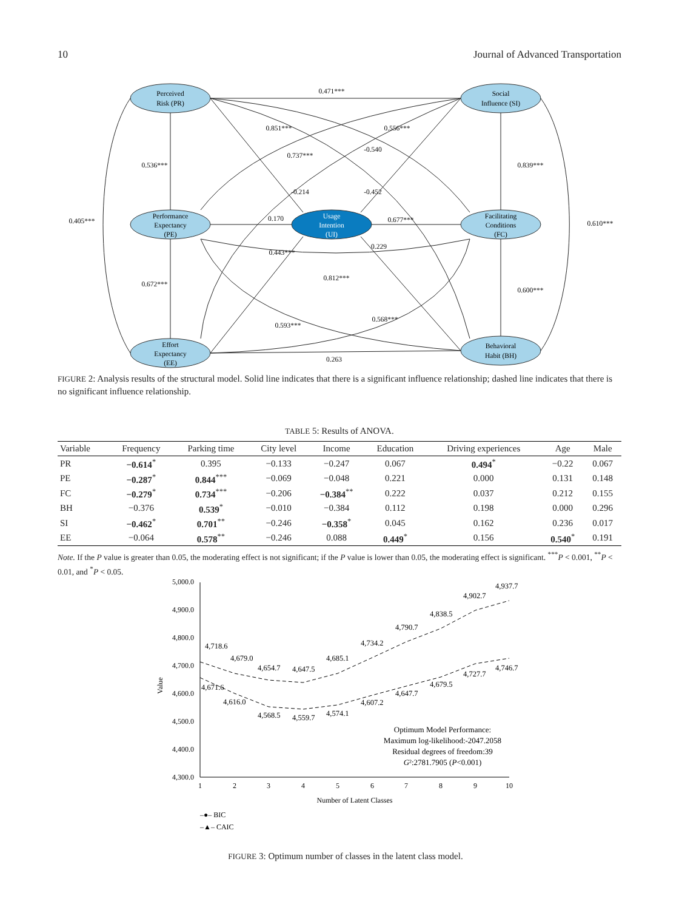10 Journal of Advanced Transportation
Perceived
Risk (PR)
Social
Influence (SI)
Performance
Expectancy
(PE)
Facilitating
Conditions
(FC)
Effort
Expectancy
(EE)
Behavioral
Habit (BH)
Usage
Intention
(UI)
0.471***
0.536***
0.839***
0.405***
0.610***
0.170
0.677***
0.672***
0.600***
0.812***
0.263
0.851***
0.737***
0.556***
-0.540
-0.214
-0.452
0.443***
0.229
0.593***
0.568***
FIGURE 2: Analysis results of the structural model. Solid line indicates that there is a significant influence relationship; dashed line indicates that there is no significant influence relationship.
TABLE 5: Results of ANOVA.
| Variable | Frequency | Parking time | City level | Income | Education | Driving experiences | Age | Male |
| --- | --- | --- | --- | --- | --- | --- | --- | --- |
| PR | −0.614<sup>*</sup> | 0.395 | −0.133 | −0.247 | 0.067 | 0.494<sup>*</sup> | −0.22 | 0.067 |
| PE | −0.287<sup>*</sup> | 0.844<sup>***</sup> | −0.069 | −0.048 | 0.221 | 0.000 | 0.131 | 0.148 |
| FC | −0.279<sup>*</sup> | 0.734<sup>***</sup> | −0.206 | −0.384<sup>**</sup> | 0.222 | 0.037 | 0.212 | 0.155 |
| BH | −0.376 | 0.539<sup>*</sup> | −0.010 | −0.384 | 0.112 | 0.198 | 0.000 | 0.296 |
| SI | −0.462<sup>*</sup> | 0.701<sup>**</sup> | −0.246 | −0.358<sup>*</sup> | 0.045 | 0.162 | 0.236 | 0.017 |
| EE | −0.064 | 0.578<sup>**</sup> | −0.246 | 0.088 | 0.449<sup>*</sup> | 0.156 | 0.540<sup>*</sup> | 0.191 |
Note. If the P value is greater than 0.05, the moderating effect is not significant; if the P value is lower than 0.05, the moderating effect is significant. <sup>***</sup>P < 0.001, <sup>**</sup>P < 0.01, and <sup>*</sup>P < 0.05.
5,000.0
4,900.0
4,800.0
4,700.0
4,600.0
4,500.0
4,400.0
4,300.0
Value
1
2
3
4
5
6
7
8
9
10
Number of Latent Classes
4,718.6
4,679.0
4,654.7
4,647.5
4,685.1
4,734.2
4,790.7
4,838.5
4,902.7
4,937.7
4,671.6
4,616.0
4,568.5
4,559.7
4,574.1
4,607.2
4,647.7
4,679.5
4,727.7
4,746.7
Optimum Model Performance:
Maximum log-likelihood:-2047.2058
Residual degrees of freedom:39
G²:2781.7905 (P<0.001)
–●– BIC
–▲– CAIC
FIGURE 3: Optimum number of classes in the latent class model.